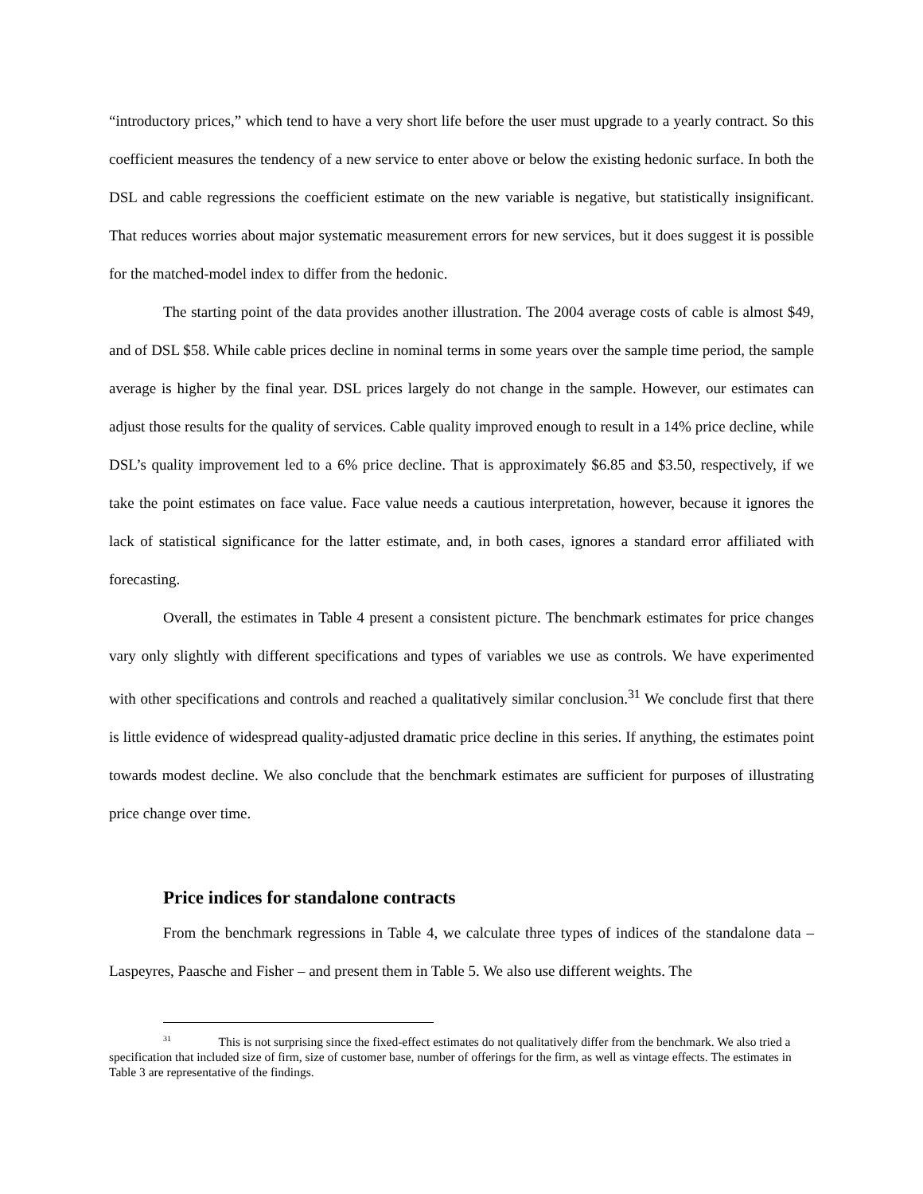“introductory prices,” which tend to have a very short life before the user must upgrade to a yearly contract. So this coefficient measures the tendency of a new service to enter above or below the existing hedonic surface. In both the DSL and cable regressions the coefficient estimate on the new variable is negative, but statistically insignificant. That reduces worries about major systematic measurement errors for new services, but it does suggest it is possible for the matched-model index to differ from the hedonic.
The starting point of the data provides another illustration. The 2004 average costs of cable is almost $49, and of DSL $58. While cable prices decline in nominal terms in some years over the sample time period, the sample average is higher by the final year. DSL prices largely do not change in the sample. However, our estimates can adjust those results for the quality of services. Cable quality improved enough to result in a 14% price decline, while DSL’s quality improvement led to a 6% price decline. That is approximately $6.85 and $3.50, respectively, if we take the point estimates on face value. Face value needs a cautious interpretation, however, because it ignores the lack of statistical significance for the latter estimate, and, in both cases, ignores a standard error affiliated with forecasting.
Overall, the estimates in Table 4 present a consistent picture. The benchmark estimates for price changes vary only slightly with different specifications and types of variables we use as controls. We have experimented with other specifications and controls and reached a qualitatively similar conclusion.<sup>31</sup> We conclude first that there is little evidence of widespread quality-adjusted dramatic price decline in this series. If anything, the estimates point towards modest decline. We also conclude that the benchmark estimates are sufficient for purposes of illustrating price change over time.
Price indices for standalone contracts
From the benchmark regressions in Table 4, we calculate three types of indices of the standalone data – Laspeyres, Paasche and Fisher – and present them in Table 5. We also use different weights. The
<sup>31</sup> This is not surprising since the fixed-effect estimates do not qualitatively differ from the benchmark. We also tried a specification that included size of firm, size of customer base, number of offerings for the firm, as well as vintage effects. The estimates in Table 3 are representative of the findings.